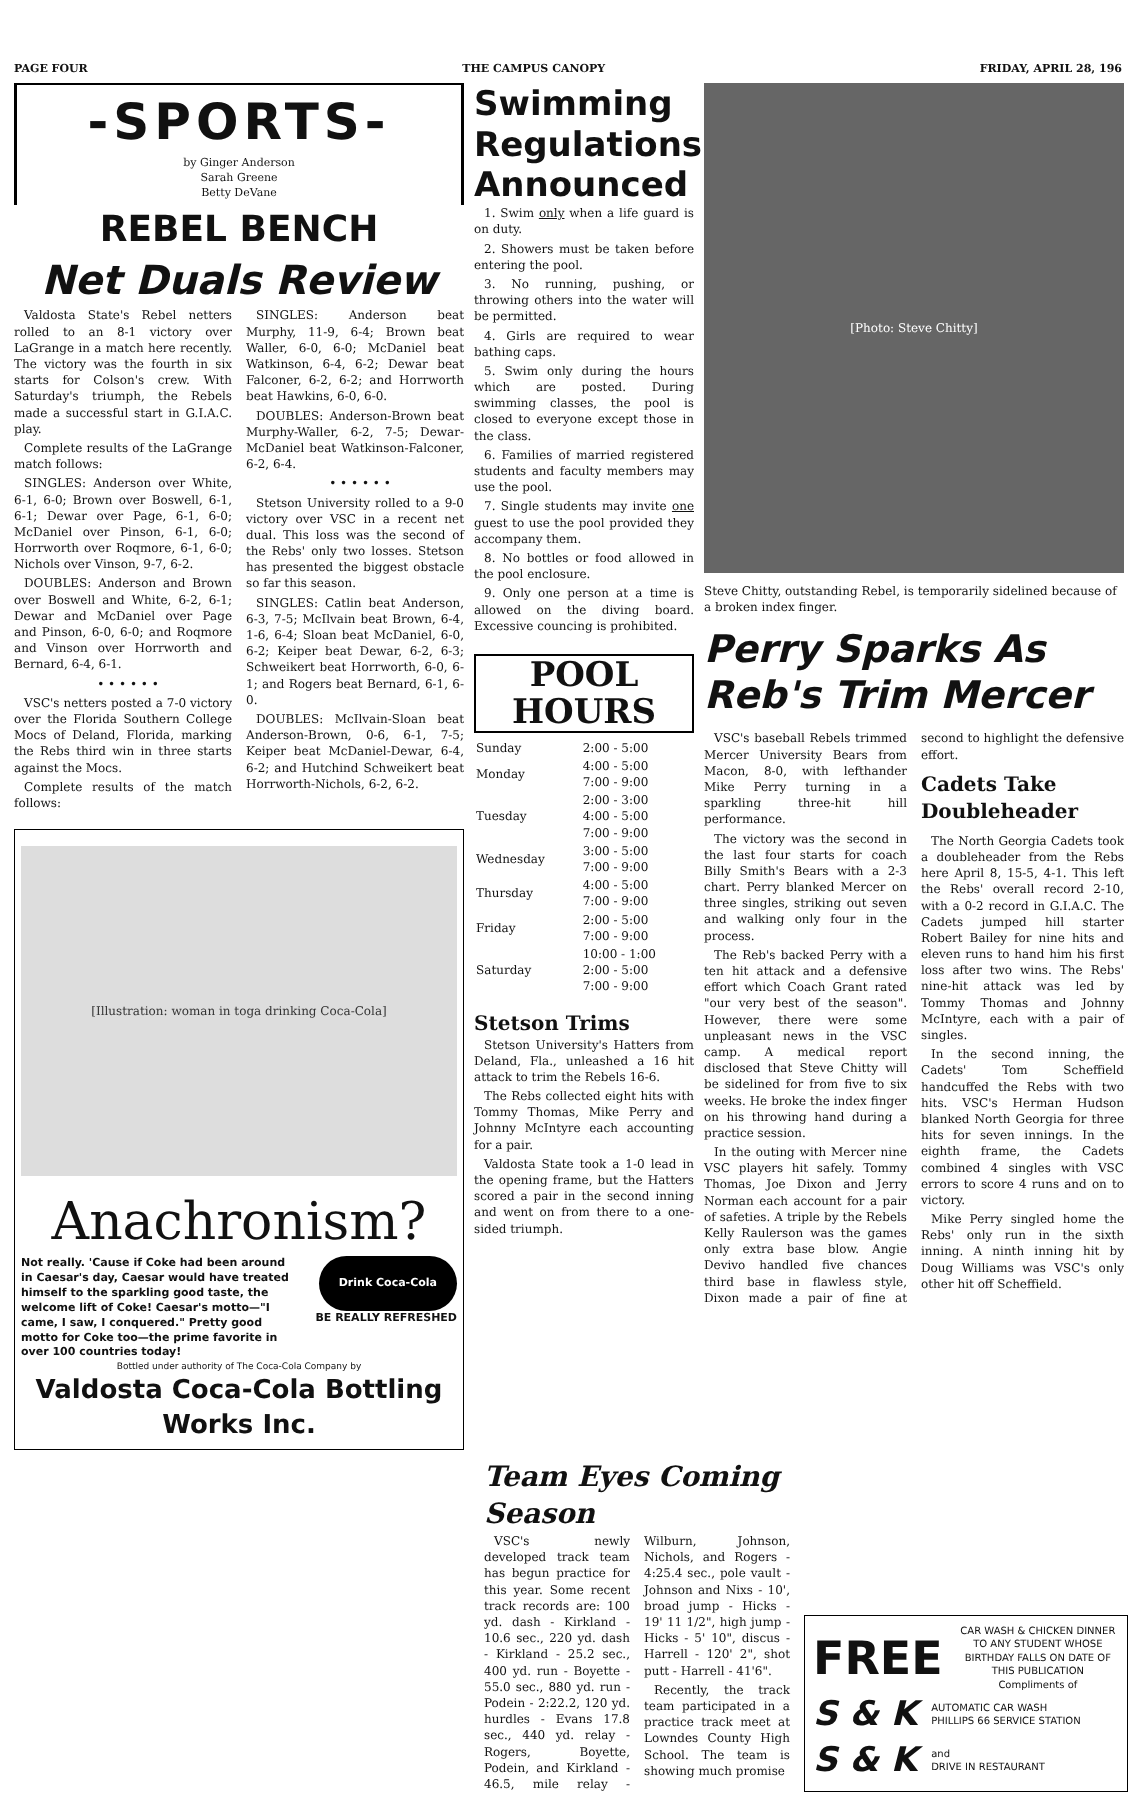PAGE FOUR THE CAMPUS CANOPY FRIDAY, APRIL 28, 196
-SPORTS-
by Ginger Anderson
Sarah Greene
Betty DeVane
REBEL BENCH
Net Duals Review
Valdosta State's Rebel netters rolled to an 8-1 victory over LaGrange in a match here recently. The victory was the fourth in six starts for Colson's crew. With Saturday's triumph, the Rebels made a successful start in G.I.A.C. play.
Complete results of the LaGrange match follows:
SINGLES: Anderson over White, 6-1, 6-0; Brown over Boswell, 6-1, 6-1; Dewar over Page, 6-1, 6-0; McDaniel over Pinson, 6-1, 6-0; Horrworth over Roqmore, 6-1, 6-0; Nichols over Vinson, 9-7, 6-2.
DOUBLES: Anderson and Brown over Boswell and White, 6-2, 6-1; Dewar and McDaniel over Page and Pinson, 6-0, 6-0; and Roqmore and Vinson over Horrworth and Bernard, 6-4, 6-1.
• • • • • •
VSC's netters posted a 7-0 victory over the Florida Southern College Mocs of Deland, Florida, marking the Rebs third win in three starts against the Mocs.
Complete results of the match follows:
SINGLES: Anderson beat Murphy, 11-9, 6-4; Brown beat Waller, 6-0, 6-0; McDaniel beat Watkinson, 6-4, 6-2; Dewar beat Falconer, 6-2, 6-2; and Horrworth beat Hawkins, 6-0, 6-0.
DOUBLES: Anderson-Brown beat Murphy-Waller, 6-2, 7-5; Dewar-McDaniel beat Watkinson-Falconer, 6-2, 6-4.
• • • • • •
Stetson University rolled to a 9-0 victory over VSC in a recent net dual. This loss was the second of the Rebs' only two losses. Stetson has presented the biggest obstacle so far this season.
SINGLES: Catlin beat Anderson, 6-3, 7-5; McIlvain beat Brown, 6-4, 1-6, 6-4; Sloan beat McDaniel, 6-0, 6-2; Keiper beat Dewar, 6-2, 6-3; Schweikert beat Horrworth, 6-0, 6-1; and Rogers beat Bernard, 6-1, 6-0.
DOUBLES: McIlvain-Sloan beat Anderson-Brown, 0-6, 6-1, 7-5; Keiper beat McDaniel-Dewar, 6-4, 6-2; and Hutchind Schweikert beat Horrworth-Nichols, 6-2, 6-2.
[Illustration: woman in toga drinking Coca-Cola]
Anachronism?
Not really. 'Cause if Coke had been around in Caesar's day, Caesar would have treated himself to the sparkling good taste, the welcome lift of Coke! Caesar's motto—"I came, I saw, I conquered." Pretty good motto for Coke too—the prime favorite in over 100 countries today!
Drink Coca-Cola
BE REALLY REFRESHED
Bottled under authority of The Coca-Cola Company by
Valdosta Coca-Cola Bottling Works Inc.
Swimming Regulations Announced
1. Swim only when a life guard is on duty.
2. Showers must be taken before entering the pool.
3. No running, pushing, or throwing others into the water will be permitted.
4. Girls are required to wear bathing caps.
5. Swim only during the hours which are posted. During swimming classes, the pool is closed to everyone except those in the class.
6. Families of married registered students and faculty members may use the pool.
7. Single students may invite one guest to use the pool provided they accompany them.
8. No bottles or food allowed in the pool enclosure.
9. Only one person at a time is allowed on the diving board. Excessive councing is prohibited.
POOL HOURS
| Sunday | 2:00 - 5:00 |
| Monday | 4:00 - 5:00 7:00 - 9:00 |
| Tuesday | 2:00 - 3:00 4:00 - 5:00 7:00 - 9:00 |
| Wednesday | 3:00 - 5:00 7:00 - 9:00 |
| Thursday | 4:00 - 5:00 7:00 - 9:00 |
| Friday | 2:00 - 5:00 7:00 - 9:00 |
| Saturday | 10:00 - 1:00 2:00 - 5:00 7:00 - 9:00 |
Stetson Trims
Stetson University's Hatters from Deland, Fla., unleashed a 16 hit attack to trim the Rebels 16-6.
The Rebs collected eight hits with Tommy Thomas, Mike Perry and Johnny McIntyre each accounting for a pair.
Valdosta State took a 1-0 lead in the opening frame, but the Hatters scored a pair in the second inning and went on from there to a one-sided triumph.
[Photo: Steve Chitty]
Steve Chitty, outstanding Rebel, is temporarily sidelined because of a broken index finger.
Perry Sparks As Reb's Trim Mercer
VSC's baseball Rebels trimmed Mercer University Bears from Macon, 8-0, with lefthander Mike Perry turning in a sparkling three-hit hill performance.
The victory was the second in the last four starts for coach Billy Smith's Bears with a 2-3 chart. Perry blanked Mercer on three singles, striking out seven and walking only four in the process.
The Reb's backed Perry with a ten hit attack and a defensive effort which Coach Grant rated "our very best of the season". However, there were some unpleasant news in the VSC camp. A medical report disclosed that Steve Chitty will be sidelined for from five to six weeks. He broke the index finger on his throwing hand during a practice session.
In the outing with Mercer nine VSC players hit safely. Tommy Thomas, Joe Dixon and Jerry Norman each account for a pair of safeties. A triple by the Rebels Kelly Raulerson was the games only extra base blow. Angie Devivo handled five chances third base in flawless style, Dixon made a pair of fine at second to highlight the defensive effort.
Cadets Take Doubleheader
The North Georgia Cadets took a doubleheader from the Rebs here April 8, 15-5, 4-1. This left the Rebs' overall record 2-10, with a 0-2 record in G.I.A.C. The Cadets jumped hill starter Robert Bailey for nine hits and eleven runs to hand him his first loss after two wins. The Rebs' nine-hit attack was led by Tommy Thomas and Johnny McIntyre, each with a pair of singles.
In the second inning, the Cadets' Tom Scheffield handcuffed the Rebs with two hits. VSC's Herman Hudson blanked North Georgia for three hits for seven innings. In the eighth frame, the Cadets combined 4 singles with VSC errors to score 4 runs and on to victory.
Mike Perry singled home the Rebs' only run in the sixth inning. A ninth inning hit by Doug Williams was VSC's only other hit off Scheffield.
Team Eyes Coming Season
VSC's newly developed track team has begun practice for this year. Some recent track records are: 100 yd. dash - Kirkland - 10.6 sec., 220 yd. dash - Kirkland - 25.2 sec., 400 yd. run - Boyette - 55.0 sec., 880 yd. run - Podein - 2:22.2, 120 yd. hurdles - Evans 17.8 sec., 440 yd. relay - Rogers, Boyette, Podein, and Kirkland - 46.5, mile relay - Wilburn, Johnson, Nichols, and Rogers - 4:25.4 sec., pole vault - Johnson and Nixs - 10', broad jump - Hicks - 19' 11 1/2", high jump - Hicks - 5' 10", discus - Harrell - 120' 2", shot putt - Harrell - 41'6".
Recently, the track team participated in a practice track meet at Lowndes County High School. The team is showing much promise
FREE
CAR WASH & CHICKEN DINNER TO ANY STUDENT WHOSE BIRTHDAY FALLS ON DATE OF THIS PUBLICATION
Compliments of
S & K
AUTOMATIC CAR WASH
PHILLIPS 66 SERVICE STATION
S & K
and
DRIVE IN RESTAURANT